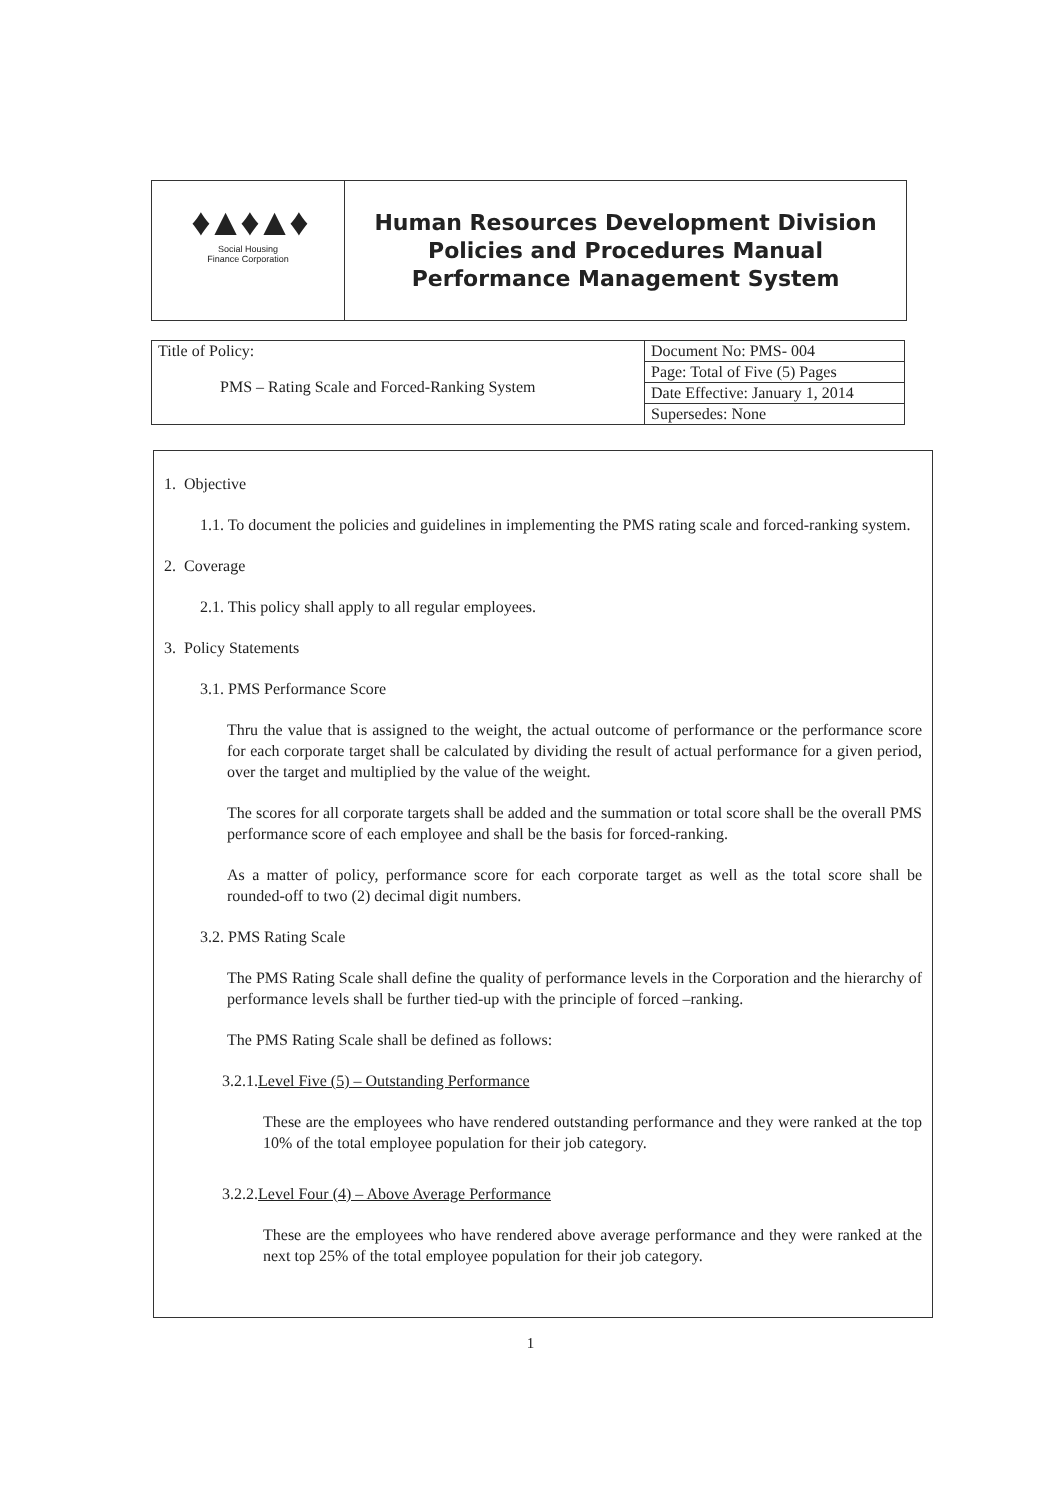♦▲♦▲♦
Social Housing
Finance Corporation
Human Resources Development Division
Policies and Procedures Manual
Performance Management System
| Title of Policy: PMS – Rating Scale and Forced-Ranking System | Document No: PMS- 004 |
| | Page: Total of Five (5) Pages |
| | Date Effective: January 1, 2014 |
| | Supersedes: None |
1. Objective
1.1. To document the policies and guidelines in implementing the PMS rating scale and forced-ranking system.
2. Coverage
2.1. This policy shall apply to all regular employees.
3. Policy Statements
3.1. PMS Performance Score
Thru the value that is assigned to the weight, the actual outcome of performance or the performance score for each corporate target shall be calculated by dividing the result of actual performance for a given period, over the target and multiplied by the value of the weight.
The scores for all corporate targets shall be added and the summation or total score shall be the overall PMS performance score of each employee and shall be the basis for forced-ranking.
As a matter of policy, performance score for each corporate target as well as the total score shall be rounded-off to two (2) decimal digit numbers.
3.2. PMS Rating Scale
The PMS Rating Scale shall define the quality of performance levels in the Corporation and the hierarchy of performance levels shall be further tied-up with the principle of forced –ranking.
The PMS Rating Scale shall be defined as follows:
3.2.1.Level Five (5) – Outstanding Performance
These are the employees who have rendered outstanding performance and they were ranked at the top 10% of the total employee population for their job category.
3.2.2.Level Four (4) – Above Average Performance
These are the employees who have rendered above average performance and they were ranked at the next top 25% of the total employee population for their job category.
1